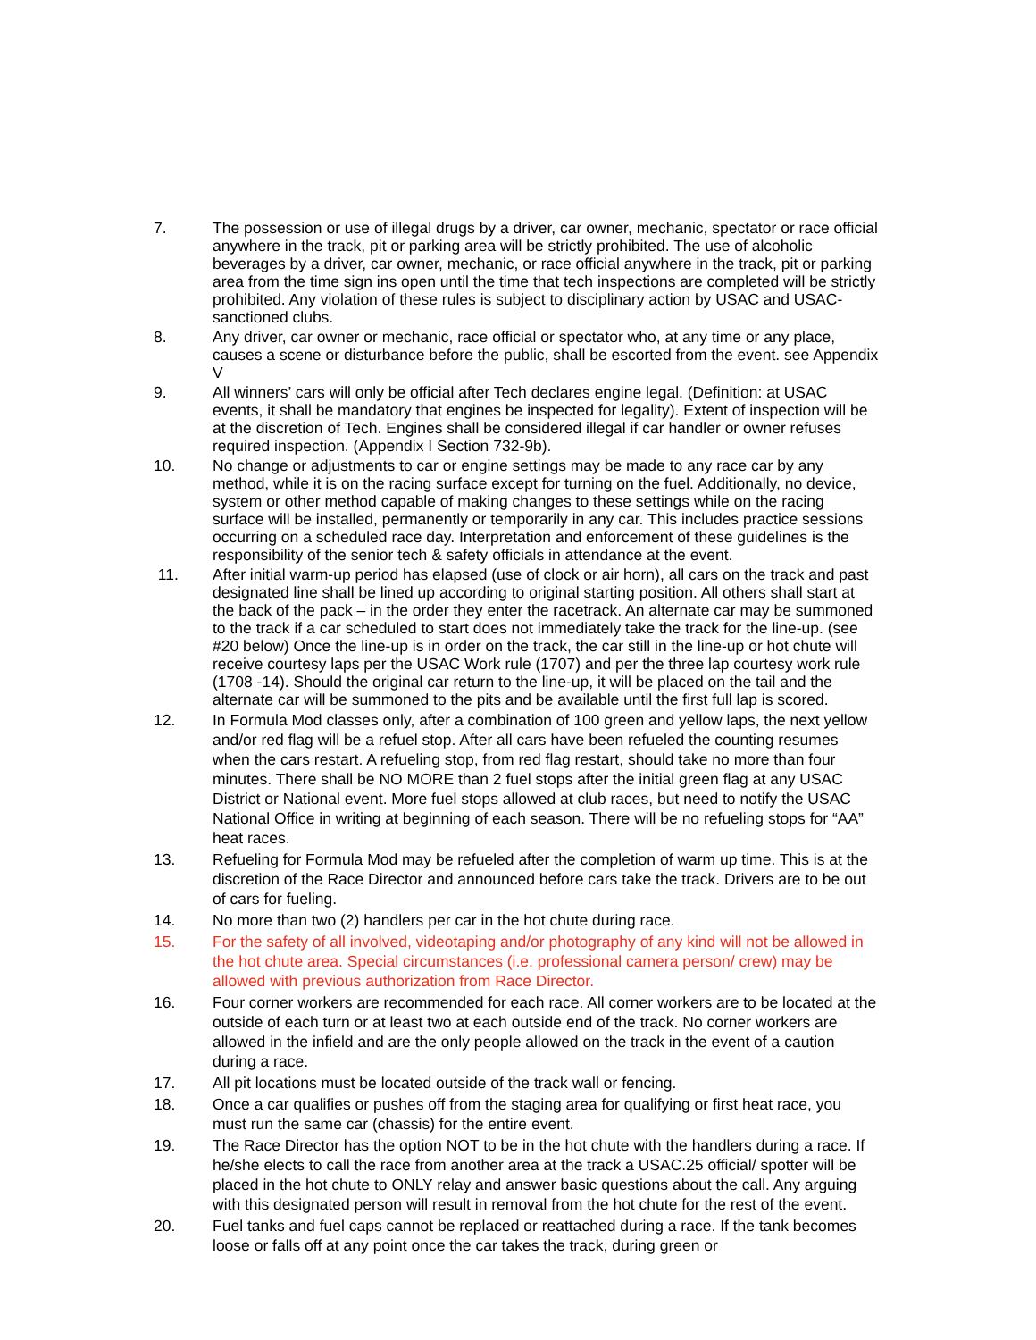7. The possession or use of illegal drugs by a driver, car owner, mechanic, spectator or race official anywhere in the track, pit or parking area will be strictly prohibited. The use of alcoholic beverages by a driver, car owner, mechanic, or race official anywhere in the track, pit or parking area from the time sign ins open until the time that tech inspections are completed will be strictly prohibited. Any violation of these rules is subject to disciplinary action by USAC and USAC-sanctioned clubs.
8. Any driver, car owner or mechanic, race official or spectator who, at any time or any place, causes a scene or disturbance before the public, shall be escorted from the event. see Appendix V
9. All winners’ cars will only be official after Tech declares engine legal. (Definition: at USAC events, it shall be mandatory that engines be inspected for legality). Extent of inspection will be at the discretion of Tech. Engines shall be considered illegal if car handler or owner refuses required inspection. (Appendix I Section 732-9b).
10. No change or adjustments to car or engine settings may be made to any race car by any method, while it is on the racing surface except for turning on the fuel. Additionally, no device, system or other method capable of making changes to these settings while on the racing surface will be installed, permanently or temporarily in any car. This includes practice sessions occurring on a scheduled race day. Interpretation and enforcement of these guidelines is the responsibility of the senior tech & safety officials in attendance at the event.
11. After initial warm-up period has elapsed (use of clock or air horn), all cars on the track and past designated line shall be lined up according to original starting position. All others shall start at the back of the pack – in the order they enter the racetrack. An alternate car may be summoned to the track if a car scheduled to start does not immediately take the track for the line-up. (see #20 below) Once the line-up is in order on the track, the car still in the line-up or hot chute will receive courtesy laps per the USAC Work rule (1707) and per the three lap courtesy work rule (1708 -14). Should the original car return to the line-up, it will be placed on the tail and the alternate car will be summoned to the pits and be available until the first full lap is scored.
12. In Formula Mod classes only, after a combination of 100 green and yellow laps, the next yellow and/or red flag will be a refuel stop. After all cars have been refueled the counting resumes when the cars restart. A refueling stop, from red flag restart, should take no more than four minutes. There shall be NO MORE than 2 fuel stops after the initial green flag at any USAC District or National event. More fuel stops allowed at club races, but need to notify the USAC National Office in writing at beginning of each season. There will be no refueling stops for “AA” heat races.
13. Refueling for Formula Mod may be refueled after the completion of warm up time. This is at the discretion of the Race Director and announced before cars take the track. Drivers are to be out of cars for fueling.
14. No more than two (2) handlers per car in the hot chute during race.
15. For the safety of all involved, videotaping and/or photography of any kind will not be allowed in the hot chute area. Special circumstances (i.e. professional camera person/ crew) may be allowed with previous authorization from Race Director.
16. Four corner workers are recommended for each race. All corner workers are to be located at the outside of each turn or at least two at each outside end of the track. No corner workers are allowed in the infield and are the only people allowed on the track in the event of a caution during a race.
17. All pit locations must be located outside of the track wall or fencing.
18. Once a car qualifies or pushes off from the staging area for qualifying or first heat race, you must run the same car (chassis) for the entire event.
19. The Race Director has the option NOT to be in the hot chute with the handlers during a race. If he/she elects to call the race from another area at the track a USAC.25 official/ spotter will be placed in the hot chute to ONLY relay and answer basic questions about the call. Any arguing with this designated person will result in removal from the hot chute for the rest of the event.
20. Fuel tanks and fuel caps cannot be replaced or reattached during a race. If the tank becomes loose or falls off at any point once the car takes the track, during green or